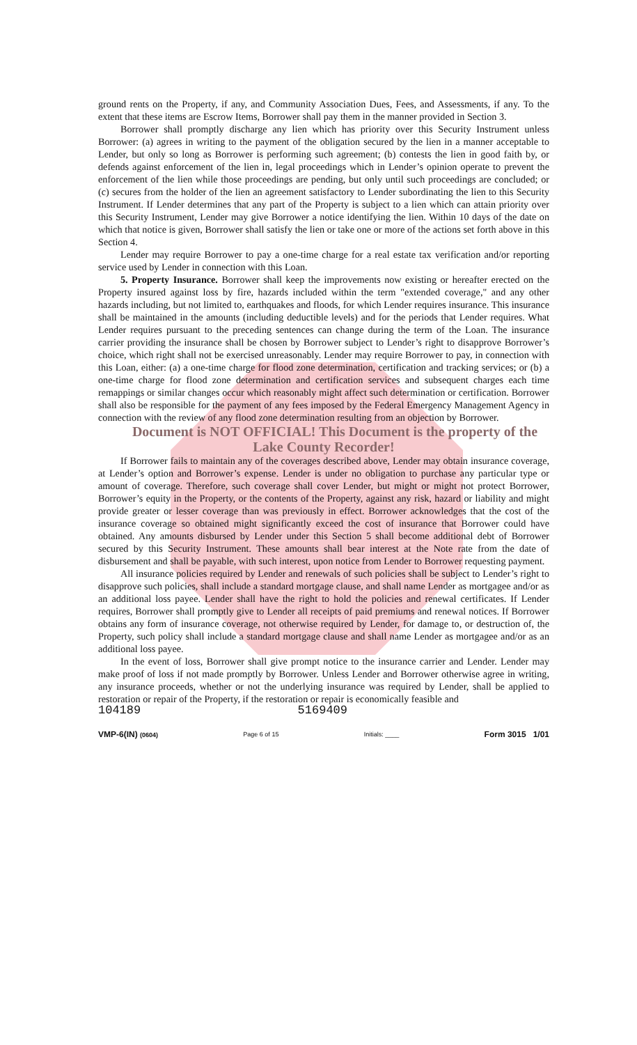ground rents on the Property, if any, and Community Association Dues, Fees, and Assessments, if any. To the extent that these items are Escrow Items, Borrower shall pay them in the manner provided in Section 3.
Borrower shall promptly discharge any lien which has priority over this Security Instrument unless Borrower: (a) agrees in writing to the payment of the obligation secured by the lien in a manner acceptable to Lender, but only so long as Borrower is performing such agreement; (b) contests the lien in good faith by, or defends against enforcement of the lien in, legal proceedings which in Lender’s opinion operate to prevent the enforcement of the lien while those proceedings are pending, but only until such proceedings are concluded; or (c) secures from the holder of the lien an agreement satisfactory to Lender subordinating the lien to this Security Instrument. If Lender determines that any part of the Property is subject to a lien which can attain priority over this Security Instrument, Lender may give Borrower a notice identifying the lien. Within 10 days of the date on which that notice is given, Borrower shall satisfy the lien or take one or more of the actions set forth above in this Section 4.
Lender may require Borrower to pay a one-time charge for a real estate tax verification and/or reporting service used by Lender in connection with this Loan.
5. Property Insurance. Borrower shall keep the improvements now existing or hereafter erected on the Property insured against loss by fire, hazards included within the term "extended coverage," and any other hazards including, but not limited to, earthquakes and floods, for which Lender requires insurance. This insurance shall be maintained in the amounts (including deductible levels) and for the periods that Lender requires. What Lender requires pursuant to the preceding sentences can change during the term of the Loan. The insurance carrier providing the insurance shall be chosen by Borrower subject to Lender’s right to disapprove Borrower’s choice, which right shall not be exercised unreasonably. Lender may require Borrower to pay, in connection with this Loan, either: (a) a one-time charge for flood zone determination, certification and tracking services; or (b) a one-time charge for flood zone determination and certification services and subsequent charges each time remappings or similar changes occur which reasonably might affect such determination or certification. Borrower shall also be responsible for the payment of any fees imposed by the Federal Emergency Management Agency in connection with the review of any flood zone determination resulting from an objection by Borrower.
Document is NOT OFFICIAL! This Document is the property of the Lake County Recorder!
If Borrower fails to maintain any of the coverages described above, Lender may obtain insurance coverage, at Lender’s option and Borrower’s expense. Lender is under no obligation to purchase any particular type or amount of coverage. Therefore, such coverage shall cover Lender, but might or might not protect Borrower, Borrower’s equity in the Property, or the contents of the Property, against any risk, hazard or liability and might provide greater or lesser coverage than was previously in effect. Borrower acknowledges that the cost of the insurance coverage so obtained might significantly exceed the cost of insurance that Borrower could have obtained. Any amounts disbursed by Lender under this Section 5 shall become additional debt of Borrower secured by this Security Instrument. These amounts shall bear interest at the Note rate from the date of disbursement and shall be payable, with such interest, upon notice from Lender to Borrower requesting payment.
All insurance policies required by Lender and renewals of such policies shall be subject to Lender’s right to disapprove such policies, shall include a standard mortgage clause, and shall name Lender as mortgagee and/or as an additional loss payee. Lender shall have the right to hold the policies and renewal certificates. If Lender requires, Borrower shall promptly give to Lender all receipts of paid premiums and renewal notices. If Borrower obtains any form of insurance coverage, not otherwise required by Lender, for damage to, or destruction of, the Property, such policy shall include a standard mortgage clause and shall name Lender as mortgagee and/or as an additional loss payee.
In the event of loss, Borrower shall give prompt notice to the insurance carrier and Lender. Lender may make proof of loss if not made promptly by Borrower. Unless Lender and Borrower otherwise agree in writing, any insurance proceeds, whether or not the underlying insurance was required by Lender, shall be applied to restoration or repair of the Property, if the restoration or repair is economically feasible and
104189 5169409
VMP-6(IN) (0604) Page 6 of 15 Initials: ____ Form 3015 1/01